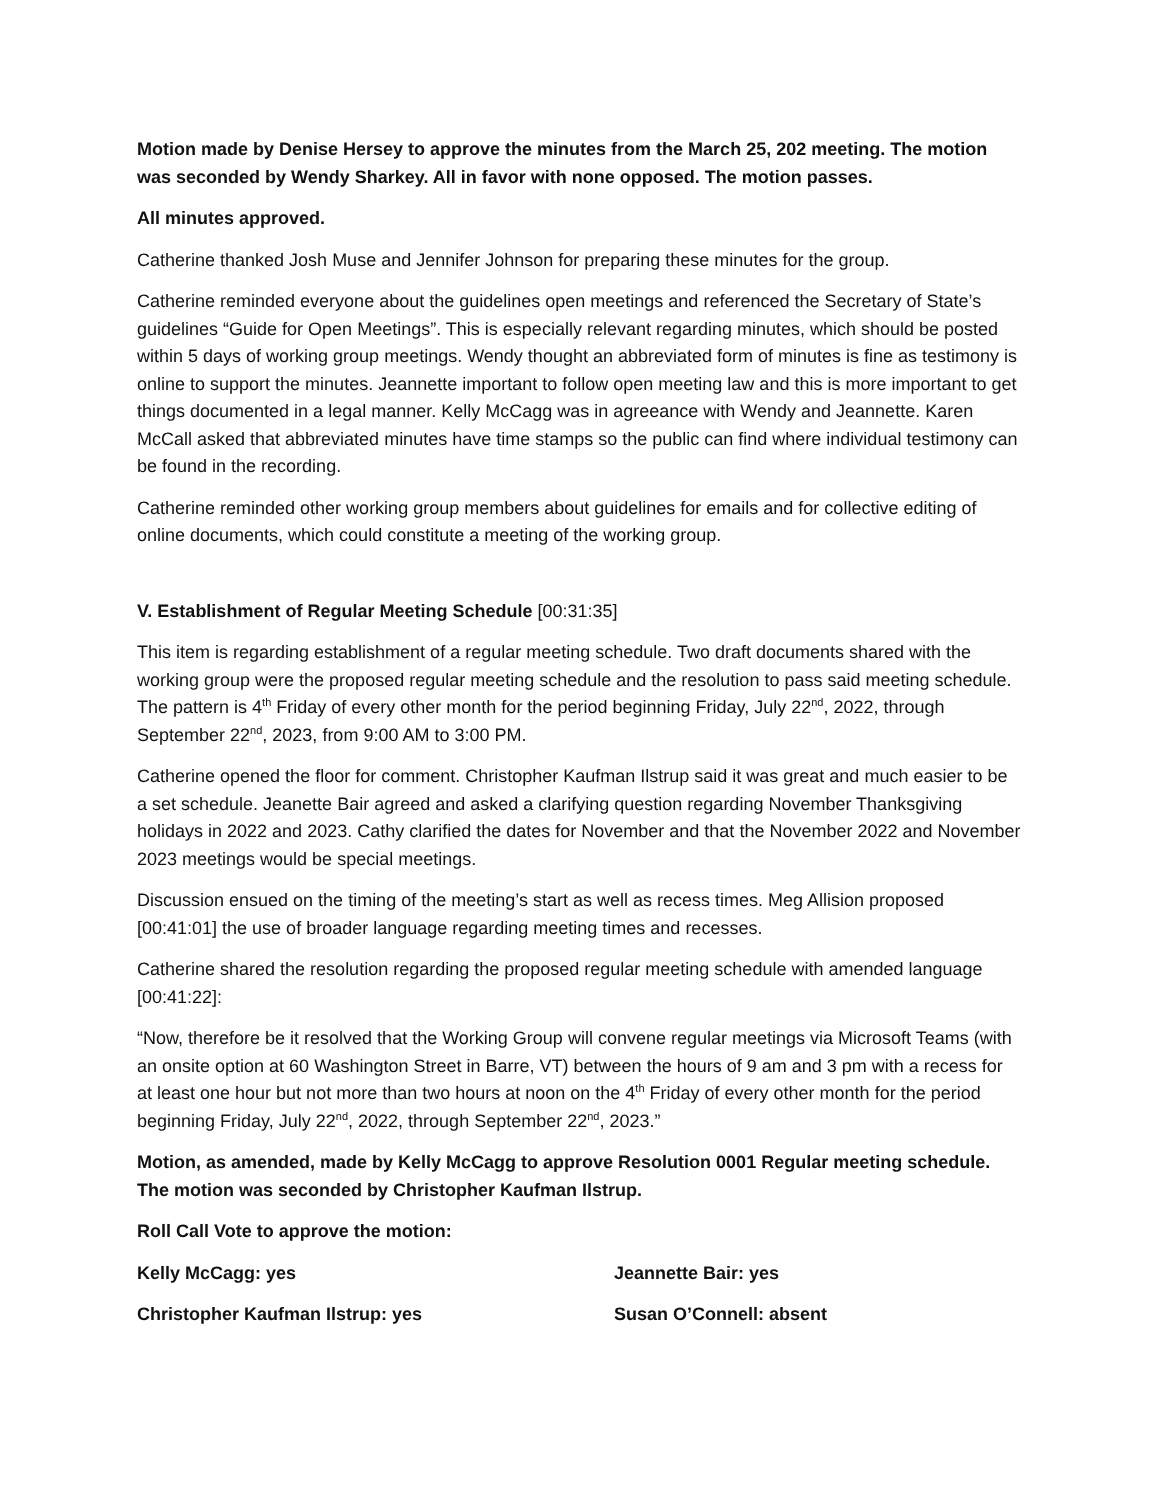Motion made by Denise Hersey to approve the minutes from the March 25, 202 meeting. The motion was seconded by Wendy Sharkey. All in favor with none opposed. The motion passes.
All minutes approved.
Catherine thanked Josh Muse and Jennifer Johnson for preparing these minutes for the group.
Catherine reminded everyone about the guidelines open meetings and referenced the Secretary of State’s guidelines “Guide for Open Meetings”. This is especially relevant regarding minutes, which should be posted within 5 days of working group meetings. Wendy thought an abbreviated form of minutes is fine as testimony is online to support the minutes. Jeannette important to follow open meeting law and this is more important to get things documented in a legal manner. Kelly McCagg was in agreeance with Wendy and Jeannette. Karen McCall asked that abbreviated minutes have time stamps so the public can find where individual testimony can be found in the recording.
Catherine reminded other working group members about guidelines for emails and for collective editing of online documents, which could constitute a meeting of the working group.
V. Establishment of Regular Meeting Schedule [00:31:35]
This item is regarding establishment of a regular meeting schedule. Two draft documents shared with the working group were the proposed regular meeting schedule and the resolution to pass said meeting schedule. The pattern is 4<sup>th</sup> Friday of every other month for the period beginning Friday, July 22<sup>nd</sup>, 2022, through September 22<sup>nd</sup>, 2023, from 9:00 AM to 3:00 PM.
Catherine opened the floor for comment. Christopher Kaufman Ilstrup said it was great and much easier to be a set schedule. Jeanette Bair agreed and asked a clarifying question regarding November Thanksgiving holidays in 2022 and 2023. Cathy clarified the dates for November and that the November 2022 and November 2023 meetings would be special meetings.
Discussion ensued on the timing of the meeting’s start as well as recess times. Meg Allision proposed [00:41:01] the use of broader language regarding meeting times and recesses.
Catherine shared the resolution regarding the proposed regular meeting schedule with amended language [00:41:22]:
“Now, therefore be it resolved that the Working Group will convene regular meetings via Microsoft Teams (with an onsite option at 60 Washington Street in Barre, VT) between the hours of 9 am and 3 pm with a recess for at least one hour but not more than two hours at noon on the 4<sup>th</sup> Friday of every other month for the period beginning Friday, July 22<sup>nd</sup>, 2022, through September 22<sup>nd</sup>, 2023.”
Motion, as amended, made by Kelly McCagg to approve Resolution 0001 Regular meeting schedule. The motion was seconded by Christopher Kaufman Ilstrup.
Roll Call Vote to approve the motion:
Kelly McCagg: yes Jeannette Bair: yes
Christopher Kaufman Ilstrup: yes Susan O’Connell: absent